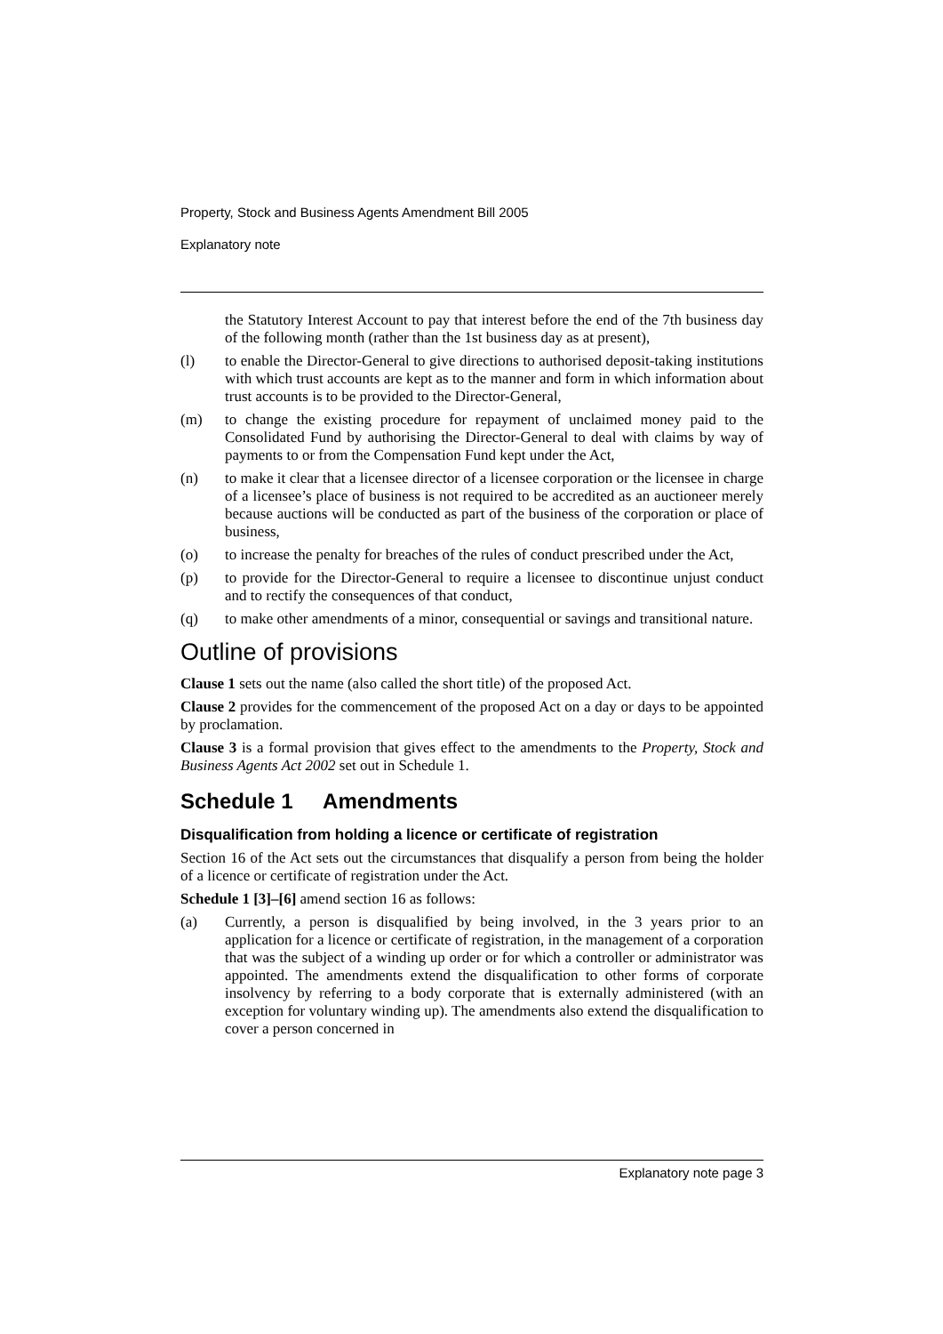Property, Stock and Business Agents Amendment Bill 2005
Explanatory note
the Statutory Interest Account to pay that interest before the end of the 7th business day of the following month (rather than the 1st business day as at present),
(l) to enable the Director-General to give directions to authorised deposit-taking institutions with which trust accounts are kept as to the manner and form in which information about trust accounts is to be provided to the Director-General,
(m) to change the existing procedure for repayment of unclaimed money paid to the Consolidated Fund by authorising the Director-General to deal with claims by way of payments to or from the Compensation Fund kept under the Act,
(n) to make it clear that a licensee director of a licensee corporation or the licensee in charge of a licensee’s place of business is not required to be accredited as an auctioneer merely because auctions will be conducted as part of the business of the corporation or place of business,
(o) to increase the penalty for breaches of the rules of conduct prescribed under the Act,
(p) to provide for the Director-General to require a licensee to discontinue unjust conduct and to rectify the consequences of that conduct,
(q) to make other amendments of a minor, consequential or savings and transitional nature.
Outline of provisions
Clause 1 sets out the name (also called the short title) of the proposed Act.
Clause 2 provides for the commencement of the proposed Act on a day or days to be appointed by proclamation.
Clause 3 is a formal provision that gives effect to the amendments to the Property, Stock and Business Agents Act 2002 set out in Schedule 1.
Schedule 1 Amendments
Disqualification from holding a licence or certificate of registration
Section 16 of the Act sets out the circumstances that disqualify a person from being the holder of a licence or certificate of registration under the Act.
Schedule 1 [3]–[6] amend section 16 as follows:
(a) Currently, a person is disqualified by being involved, in the 3 years prior to an application for a licence or certificate of registration, in the management of a corporation that was the subject of a winding up order or for which a controller or administrator was appointed. The amendments extend the disqualification to other forms of corporate insolvency by referring to a body corporate that is externally administered (with an exception for voluntary winding up). The amendments also extend the disqualification to cover a person concerned in
Explanatory note page 3